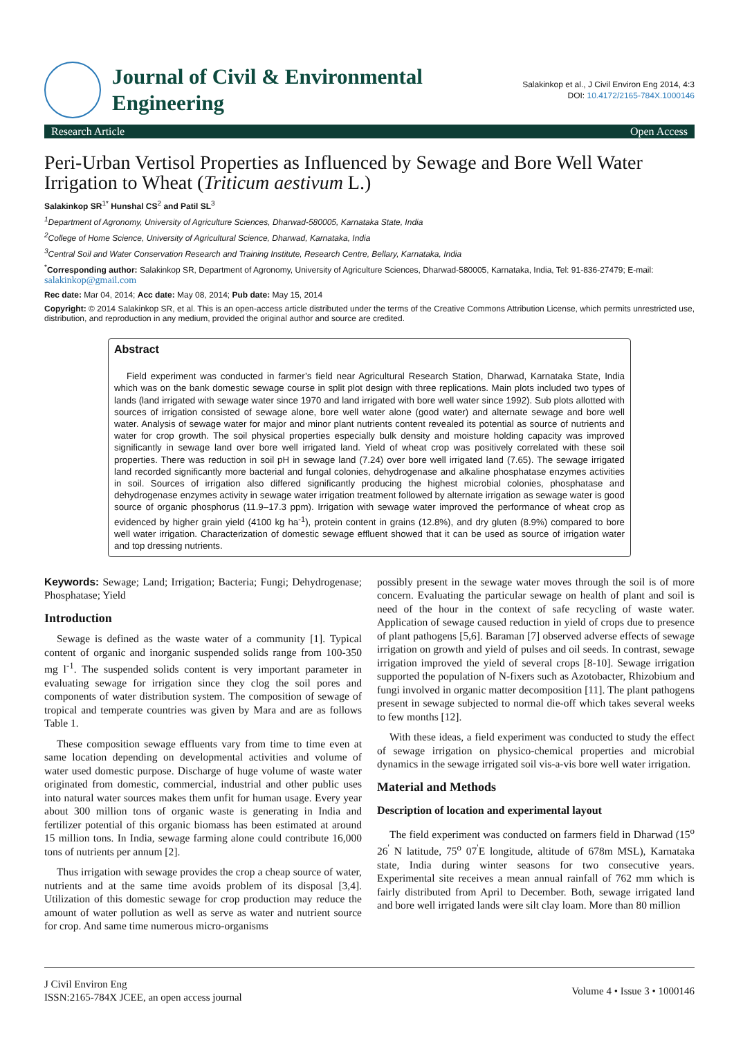Journal of Civil & Environmental
Engineering
Salakinkop et al., J Civil Environ Eng 2014, 4:3
DOI: 10.4172/2165-784X.1000146
Research Article Open Access
Peri-Urban Vertisol Properties as Influenced by Sewage and Bore Well Water Irrigation to Wheat (Triticum aestivum L.)
Salakinkop SR<sup>1*</sup> Hunshal CS<sup>2</sup> and Patil SL<sup>3</sup>
<sup>1</sup> Department of Agronomy, University of Agriculture Sciences, Dharwad-580005, Karnataka State, India
<sup>2</sup> College of Home Science, University of Agricultural Science, Dharwad, Karnataka, India
<sup>3</sup> Central Soil and Water Conservation Research and Training Institute, Research Centre, Bellary, Karnataka, India
<sup>*</sup> Corresponding author: Salakinkop SR, Department of Agronomy, University of Agriculture Sciences, Dharwad-580005, Karnataka, India, Tel: 91-836-27479; E-mail: salakinkop@gmail.com
Rec date: Mar 04, 2014; Acc date: May 08, 2014; Pub date: May 15, 2014
Copyright: © 2014 Salakinkop SR, et al. This is an open-access article distributed under the terms of the Creative Commons Attribution License, which permits unrestricted use, distribution, and reproduction in any medium, provided the original author and source are credited.
Abstract
Field experiment was conducted in farmer’s field near Agricultural Research Station, Dharwad, Karnataka State, India which was on the bank domestic sewage course in split plot design with three replications. Main plots included two types of lands (land irrigated with sewage water since 1970 and land irrigated with bore well water since 1992). Sub plots allotted with sources of irrigation consisted of sewage alone, bore well water alone (good water) and alternate sewage and bore well water. Analysis of sewage water for major and minor plant nutrients content revealed its potential as source of nutrients and water for crop growth. The soil physical properties especially bulk density and moisture holding capacity was improved significantly in sewage land over bore well irrigated land. Yield of wheat crop was positively correlated with these soil properties. There was reduction in soil pH in sewage land (7.24) over bore well irrigated land (7.65). The sewage irrigated land recorded significantly more bacterial and fungal colonies, dehydrogenase and alkaline phosphatase enzymes activities in soil. Sources of irrigation also differed significantly producing the highest microbial colonies, phosphatase and dehydrogenase enzymes activity in sewage water irrigation treatment followed by alternate irrigation as sewage water is good source of organic phosphorus (11.9–17.3 ppm). Irrigation with sewage water improved the performance of wheat crop as evidenced by higher grain yield (4100 kg ha<sup>-1</sup>), protein content in grains (12.8%), and dry gluten (8.9%) compared to bore well water irrigation. Characterization of domestic sewage effluent showed that it can be used as source of irrigation water and top dressing nutrients.
Keywords: Sewage; Land; Irrigation; Bacteria; Fungi; Dehydrogenase; Phosphatase; Yield
Introduction
Sewage is defined as the waste water of a community [1]. Typical content of organic and inorganic suspended solids range from 100-350 mg l<sup>-1</sup>. The suspended solids content is very important parameter in evaluating sewage for irrigation since they clog the soil pores and components of water distribution system. The composition of sewage of tropical and temperate countries was given by Mara and are as follows Table 1.
These composition sewage effluents vary from time to time even at same location depending on developmental activities and volume of water used domestic purpose. Discharge of huge volume of waste water originated from domestic, commercial, industrial and other public uses into natural water sources makes them unfit for human usage. Every year about 300 million tons of organic waste is generating in India and fertilizer potential of this organic biomass has been estimated at around 15 million tons. In India, sewage farming alone could contribute 16,000 tons of nutrients per annum [2].
Thus irrigation with sewage provides the crop a cheap source of water, nutrients and at the same time avoids problem of its disposal [3,4]. Utilization of this domestic sewage for crop production may reduce the amount of water pollution as well as serve as water and nutrient source for crop. And same time numerous micro-organisms
possibly present in the sewage water moves through the soil is of more concern. Evaluating the particular sewage on health of plant and soil is need of the hour in the context of safe recycling of waste water. Application of sewage caused reduction in yield of crops due to presence of plant pathogens [5,6]. Baraman [7] observed adverse effects of sewage irrigation on growth and yield of pulses and oil seeds. In contrast, sewage irrigation improved the yield of several crops [8-10]. Sewage irrigation supported the population of N-fixers such as Azotobacter, Rhizobium and fungi involved in organic matter decomposition [11]. The plant pathogens present in sewage subjected to normal die-off which takes several weeks to few months [12].
With these ideas, a field experiment was conducted to study the effect of sewage irrigation on physico-chemical properties and microbial dynamics in the sewage irrigated soil vis-a-vis bore well water irrigation.
Material and Methods
Description of location and experimental layout
The field experiment was conducted on farmers field in Dharwad (15<sup>o</sup> 26<sup>'</sup> N latitude, 75<sup>o</sup> 07<sup>'</sup>E longitude, altitude of 678m MSL), Karnataka state, India during winter seasons for two consecutive years. Experimental site receives a mean annual rainfall of 762 mm which is fairly distributed from April to December. Both, sewage irrigated land and bore well irrigated lands were silt clay loam. More than 80 million
J Civil Environ Eng
ISSN:2165-784X JCEE, an open access journal
Volume 4 • Issue 3 • 1000146